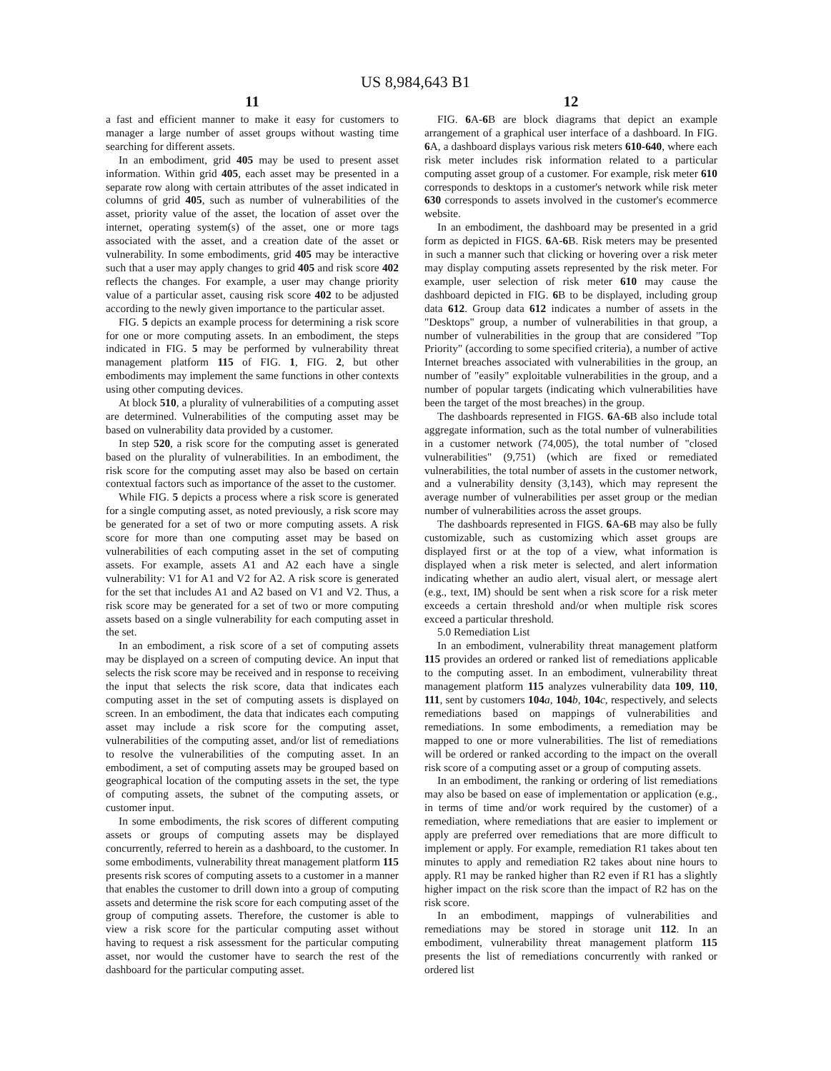US 8,984,643 B1
11 12
a fast and efficient manner to make it easy for customers to manager a large number of asset groups without wasting time searching for different assets.
In an embodiment, grid 405 may be used to present asset information. Within grid 405, each asset may be presented in a separate row along with certain attributes of the asset indicated in columns of grid 405, such as number of vulnerabilities of the asset, priority value of the asset, the location of asset over the internet, operating system(s) of the asset, one or more tags associated with the asset, and a creation date of the asset or vulnerability. In some embodiments, grid 405 may be interactive such that a user may apply changes to grid 405 and risk score 402 reflects the changes. For example, a user may change priority value of a particular asset, causing risk score 402 to be adjusted according to the newly given importance to the particular asset.
FIG. 5 depicts an example process for determining a risk score for one or more computing assets. In an embodiment, the steps indicated in FIG. 5 may be performed by vulnerability threat management platform 115 of FIG. 1, FIG. 2, but other embodiments may implement the same functions in other contexts using other computing devices.
At block 510, a plurality of vulnerabilities of a computing asset are determined. Vulnerabilities of the computing asset may be based on vulnerability data provided by a customer.
In step 520, a risk score for the computing asset is generated based on the plurality of vulnerabilities. In an embodiment, the risk score for the computing asset may also be based on certain contextual factors such as importance of the asset to the customer.
While FIG. 5 depicts a process where a risk score is generated for a single computing asset, as noted previously, a risk score may be generated for a set of two or more computing assets. A risk score for more than one computing asset may be based on vulnerabilities of each computing asset in the set of computing assets. For example, assets A1 and A2 each have a single vulnerability: V1 for A1 and V2 for A2. A risk score is generated for the set that includes A1 and A2 based on V1 and V2. Thus, a risk score may be generated for a set of two or more computing assets based on a single vulnerability for each computing asset in the set.
In an embodiment, a risk score of a set of computing assets may be displayed on a screen of computing device. An input that selects the risk score may be received and in response to receiving the input that selects the risk score, data that indicates each computing asset in the set of computing assets is displayed on screen. In an embodiment, the data that indicates each computing asset may include a risk score for the computing asset, vulnerabilities of the computing asset, and/or list of remediations to resolve the vulnerabilities of the computing asset. In an embodiment, a set of computing assets may be grouped based on geographical location of the computing assets in the set, the type of computing assets, the subnet of the computing assets, or customer input.
In some embodiments, the risk scores of different computing assets or groups of computing assets may be displayed concurrently, referred to herein as a dashboard, to the customer. In some embodiments, vulnerability threat management platform 115 presents risk scores of computing assets to a customer in a manner that enables the customer to drill down into a group of computing assets and determine the risk score for each computing asset of the group of computing assets. Therefore, the customer is able to view a risk score for the particular computing asset without having to request a risk assessment for the particular computing asset, nor would the customer have to search the rest of the dashboard for the particular computing asset.
FIG. 6 A-6 B are block diagrams that depict an example arrangement of a graphical user interface of a dashboard. In FIG. 6 A, a dashboard displays various risk meters 610-640, where each risk meter includes risk information related to a particular computing asset group of a customer. For example, risk meter 610 corresponds to desktops in a customer's network while risk meter 630 corresponds to assets involved in the customer's ecommerce website.
In an embodiment, the dashboard may be presented in a grid form as depicted in FIGS. 6 A-6 B. Risk meters may be presented in such a manner such that clicking or hovering over a risk meter may display computing assets represented by the risk meter. For example, user selection of risk meter 610 may cause the dashboard depicted in FIG. 6 B to be displayed, including group data 612. Group data 612 indicates a number of assets in the "Desktops" group, a number of vulnerabilities in that group, a number of vulnerabilities in the group that are considered "Top Priority" (according to some specified criteria), a number of active Internet breaches associated with vulnerabilities in the group, an number of "easily" exploitable vulnerabilities in the group, and a number of popular targets (indicating which vulnerabilities have been the target of the most breaches) in the group.
The dashboards represented in FIGS. 6 A-6 B also include total aggregate information, such as the total number of vulnerabilities in a customer network (74,005), the total number of "closed vulnerabilities" (9,751) (which are fixed or remediated vulnerabilities, the total number of assets in the customer network, and a vulnerability density (3,143), which may represent the average number of vulnerabilities per asset group or the median number of vulnerabilities across the asset groups.
The dashboards represented in FIGS. 6 A-6 B may also be fully customizable, such as customizing which asset groups are displayed first or at the top of a view, what information is displayed when a risk meter is selected, and alert information indicating whether an audio alert, visual alert, or message alert (e.g., text, IM) should be sent when a risk score for a risk meter exceeds a certain threshold and/or when multiple risk scores exceed a particular threshold.
5.0 Remediation List
In an embodiment, vulnerability threat management platform 115 provides an ordered or ranked list of remediations applicable to the computing asset. In an embodiment, vulnerability threat management platform 115 analyzes vulnerability data 109, 110, 111, sent by customers 104 a, 104 b, 104 c, respectively, and selects remediations based on mappings of vulnerabilities and remediations. In some embodiments, a remediation may be mapped to one or more vulnerabilities. The list of remediations will be ordered or ranked according to the impact on the overall risk score of a computing asset or a group of computing assets.
In an embodiment, the ranking or ordering of list remediations may also be based on ease of implementation or application (e.g., in terms of time and/or work required by the customer) of a remediation, where remediations that are easier to implement or apply are preferred over remediations that are more difficult to implement or apply. For example, remediation R1 takes about ten minutes to apply and remediation R2 takes about nine hours to apply. R1 may be ranked higher than R2 even if R1 has a slightly higher impact on the risk score than the impact of R2 has on the risk score.
In an embodiment, mappings of vulnerabilities and remediations may be stored in storage unit 112. In an embodiment, vulnerability threat management platform 115 presents the list of remediations concurrently with ranked or ordered list